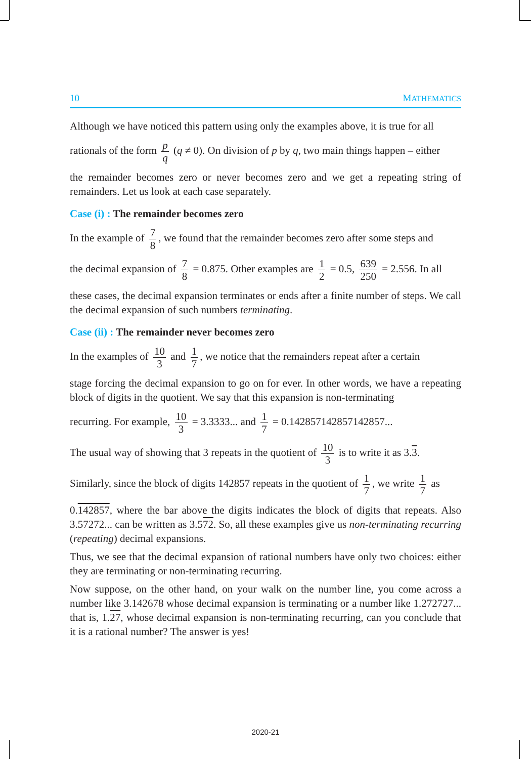10 MATHEMATICS
Although we have noticed this pattern using only the examples above, it is true for all
rationals of the form p q (q ≠ 0). On division of p by q, two main things happen – either
the remainder becomes zero or never becomes zero and we get a repeating string of remainders. Let us look at each case separately.
Case (i) : The remainder becomes zero
In the example of 7 8, we found that the remainder becomes zero after some steps and
the decimal expansion of 7 8 = 0.875. Other examples are 1 2 = 0.5, 639 250 = 2.556. In all
these cases, the decimal expansion terminates or ends after a finite number of steps. We call the decimal expansion of such numbers terminating.
Case (ii) : The remainder never becomes zero
In the examples of 10 3 and 1 7, we notice that the remainders repeat after a certain
stage forcing the decimal expansion to go on for ever. In other words, we have a repeating block of digits in the quotient. We say that this expansion is non-terminating
recurring. For example, 10 3 = 3.3333... and 1 7 = 0.142857142857142857...
The usual way of showing that 3 repeats in the quotient of 10 3 is to write it as 3.3.
Similarly, since the block of digits 142857 repeats in the quotient of 1 7, we write 1 7 as
0.142857, where the bar above the digits indicates the block of digits that repeats. Also 3.57272... can be written as 3.572. So, all these examples give us non-terminating recurring (repeating) decimal expansions.
Thus, we see that the decimal expansion of rational numbers have only two choices: either they are terminating or non-terminating recurring.
Now suppose, on the other hand, on your walk on the number line, you come across a number like 3.142678 whose decimal expansion is terminating or a number like 1.272727... that is, 1.27, whose decimal expansion is non-terminating recurring, can you conclude that it is a rational number? The answer is yes!
2020-21